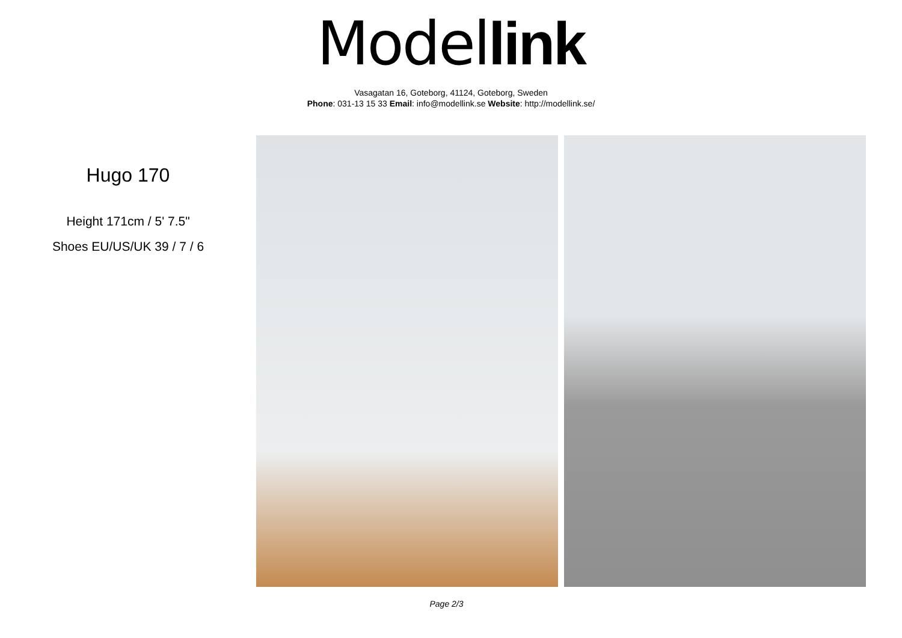Model link
Vasagatan 16, Goteborg, 41124, Goteborg, Sweden
Phone: 031-13 15 33 Email: info@modellink.se Website: http://modellink.se/
Hugo 170
Height 171cm / 5' 7.5"
Shoes EU/US/UK 39 / 7 / 6
Page 2/3